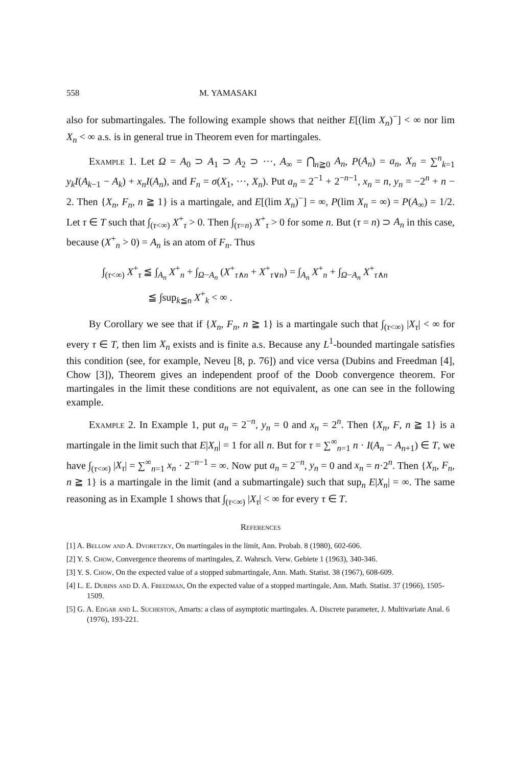558 M. YAMASAKI
also for submartingales. The following example shows that neither E[(lim X<sub>n</sub>)<sup>−</sup>] < ∞ nor lim X<sub>n</sub> < ∞ a.s. is in general true in Theorem even for martingales.
Example 1. Let Ω = A<sub>0</sub> ⊃ A<sub>1</sub> ⊃ A<sub>2</sub> ⊃ ···, A<sub>∞</sub> = ⋂<sub>n≧0</sub> A<sub>n</sub>, P(A<sub>n</sub>) = a<sub>n</sub>, X<sub>n</sub> = ∑<sup>n</sup><sub>k=1</sub> y<sub>k</sub>I(A<sub>k−1</sub> − A<sub>k</sub>) + x<sub>n</sub>I(A<sub>n</sub>), and F<sub>n</sub> = σ(X<sub>1</sub>, ···, X<sub>n</sub>). Put a<sub>n</sub> = 2<sup>−1</sup> + 2<sup>−n−1</sup>, x<sub>n</sub> = n, y<sub>n</sub> = −2<sup>n</sup> + n − 2. Then {X<sub>n</sub>, F<sub>n</sub>, n ≧ 1} is a martingale, and E[(lim X<sub>n</sub>)<sup>−</sup>] = ∞, P(lim X<sub>n</sub> = ∞) = P(A<sub>∞</sub>) = 1/2. Let τ ∈ T such that ∫<sub>(τ<∞)</sub> X<sup>+</sup><sub>τ</sub> > 0. Then ∫<sub>(τ=n)</sub> X<sup>+</sup><sub>τ</sub> > 0 for some n. But (τ = n) ⊃ A<sub>n</sub> in this case, because (X<sup>+</sup><sub>n</sub> > 0) = A<sub>n</sub> is an atom of F<sub>n</sub>. Thus
∫<sub>(τ<∞)</sub> X<sup>+</sup><sub>τ</sub> ≦ ∫<sub>A<sub>n</sub></sub> X<sup>+</sup><sub>n</sub> + ∫<sub>Ω−A<sub>n</sub></sub> (X<sup>+</sup><sub>τ∧n</sub> + X<sup>+</sup><sub>τ∨n</sub>) = ∫<sub>A<sub>n</sub></sub> X<sup>+</sup><sub>n</sub> + ∫<sub>Ω−A<sub>n</sub></sub> X<sup>+</sup><sub>τ∧n</sub>
≦ ∫sup<sub>k≦n</sub> X<sup>+</sup><sub>k</sub> < ∞ .
By Corollary we see that if {X<sub>n</sub>, F<sub>n</sub>, n ≧ 1} is a martingale such that ∫<sub>(τ<∞)</sub> |X<sub>τ</sub>| < ∞ for every τ ∈ T, then lim X<sub>n</sub> exists and is finite a.s. Because any L<sup>1</sup>-bounded martingale satisfies this condition (see, for example, Neveu [8, p. 76]) and vice versa (Dubins and Freedman [4], Chow [3]), Theorem gives an independent proof of the Doob convergence theorem. For martingales in the limit these conditions are not equivalent, as one can see in the following example.
Example 2. In Example 1, put a<sub>n</sub> = 2<sup>−n</sup>, y<sub>n</sub> = 0 and x<sub>n</sub> = 2<sup>n</sup>. Then {X<sub>n</sub>, F, n ≧ 1} is a martingale in the limit such that E|X<sub>n</sub>| = 1 for all n. But for τ = ∑<sup>∞</sup><sub>n=1</sub> n · I(A<sub>n</sub> − A<sub>n+1</sub>) ∈ T, we have ∫<sub>(τ<∞)</sub> |X<sub>τ</sub>| = ∑<sup>∞</sup><sub>n=1</sub> x<sub>n</sub> · 2<sup>−n−1</sup> = ∞. Now put a<sub>n</sub> = 2<sup>−n</sup>, y<sub>n</sub> = 0 and x<sub>n</sub> = n·2<sup>n</sup>. Then {X<sub>n</sub>, F<sub>n</sub>, n ≧ 1} is a martingale in the limit (and a submartingale) such that sup<sub>n</sub> E|X<sub>n</sub>| = ∞. The same reasoning as in Example 1 shows that ∫<sub>(τ<∞)</sub> |X<sub>τ</sub>| < ∞ for every τ ∈ T.
References
[1] A. Bellow and A. Dvoretzky, On martingales in the limit, Ann. Probab. 8 (1980), 602-606.
[2] Y. S. Chow, Convergence theorems of martingales, Z. Wahrsch. Verw. Gebiete 1 (1963), 340-346.
[3] Y. S. Chow, On the expected value of a stopped submartingale, Ann. Math. Statist. 38 (1967), 608-609.
[4] L. E. Dubins and D. A. Freedman, On the expected value of a stopped martingale, Ann. Math. Statist. 37 (1966), 1505-1509.
[5] G. A. Edgar and L. Sucheston, Amarts: a class of asymptotic martingales. A. Discrete parameter, J. Multivariate Anal. 6 (1976), 193-221.